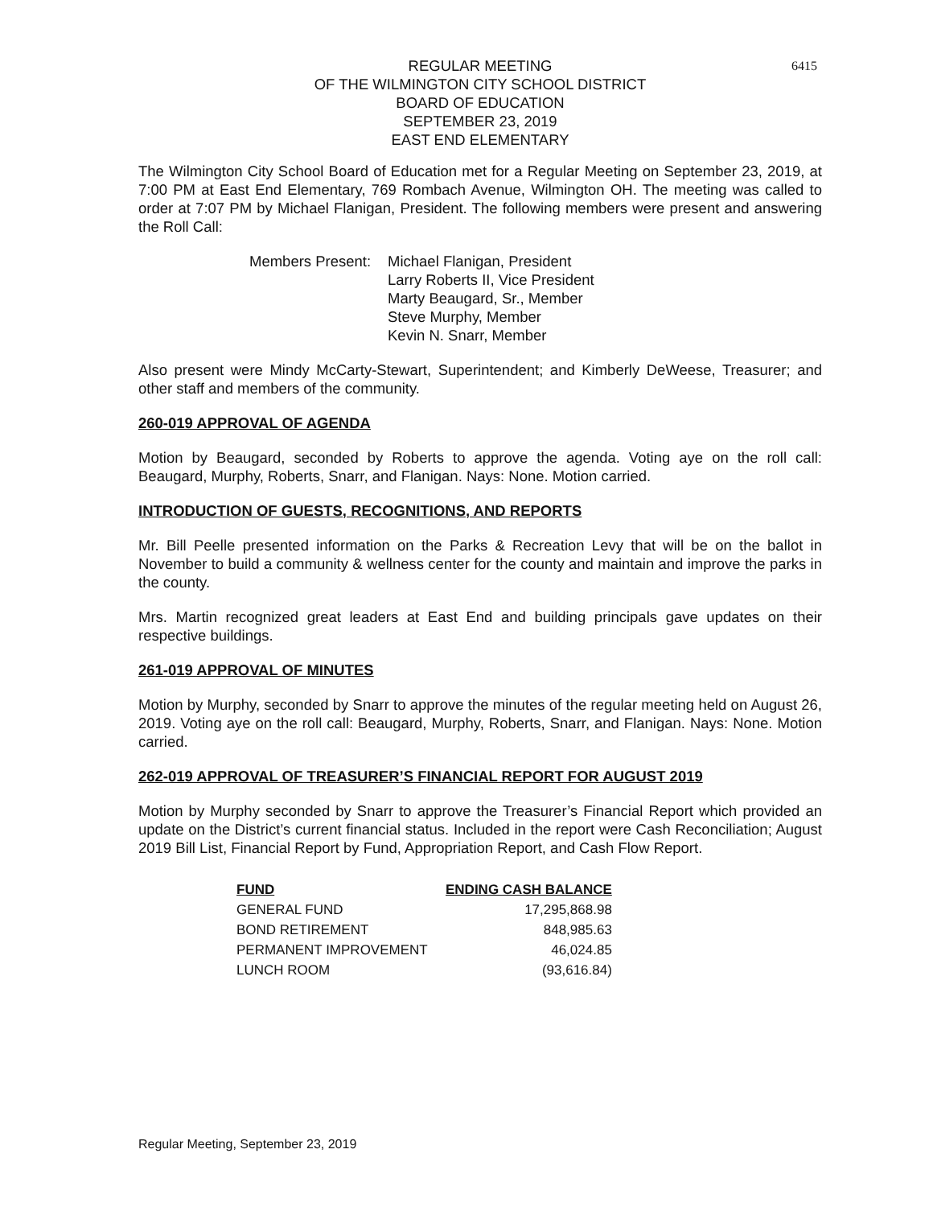6415
REGULAR MEETING
OF THE WILMINGTON CITY SCHOOL DISTRICT
BOARD OF EDUCATION
SEPTEMBER 23, 2019
EAST END ELEMENTARY
The Wilmington City School Board of Education met for a Regular Meeting on September 23, 2019, at 7:00 PM at East End Elementary, 769 Rombach Avenue, Wilmington OH. The meeting was called to order at 7:07 PM by Michael Flanigan, President. The following members were present and answering the Roll Call:
Members Present:
Michael Flanigan, President
Larry Roberts II, Vice President
Marty Beaugard, Sr., Member
Steve Murphy, Member
Kevin N. Snarr, Member
Also present were Mindy McCarty-Stewart, Superintendent; and Kimberly DeWeese, Treasurer; and other staff and members of the community.
260-019 APPROVAL OF AGENDA
Motion by Beaugard, seconded by Roberts to approve the agenda. Voting aye on the roll call: Beaugard, Murphy, Roberts, Snarr, and Flanigan. Nays: None. Motion carried.
INTRODUCTION OF GUESTS, RECOGNITIONS, AND REPORTS
Mr. Bill Peelle presented information on the Parks & Recreation Levy that will be on the ballot in November to build a community & wellness center for the county and maintain and improve the parks in the county.
Mrs. Martin recognized great leaders at East End and building principals gave updates on their respective buildings.
261-019 APPROVAL OF MINUTES
Motion by Murphy, seconded by Snarr to approve the minutes of the regular meeting held on August 26, 2019. Voting aye on the roll call: Beaugard, Murphy, Roberts, Snarr, and Flanigan. Nays: None. Motion carried.
262-019 APPROVAL OF TREASURER’S FINANCIAL REPORT FOR AUGUST 2019
Motion by Murphy seconded by Snarr to approve the Treasurer’s Financial Report which provided an update on the District’s current financial status. Included in the report were Cash Reconciliation; August 2019 Bill List, Financial Report by Fund, Appropriation Report, and Cash Flow Report.
| FUND | ENDING CASH BALANCE |
| --- | --- |
| GENERAL FUND | 17,295,868.98 |
| BOND RETIREMENT | 848,985.63 |
| PERMANENT IMPROVEMENT | 46,024.85 |
| LUNCH ROOM | (93,616.84) |
Regular Meeting, September 23, 2019